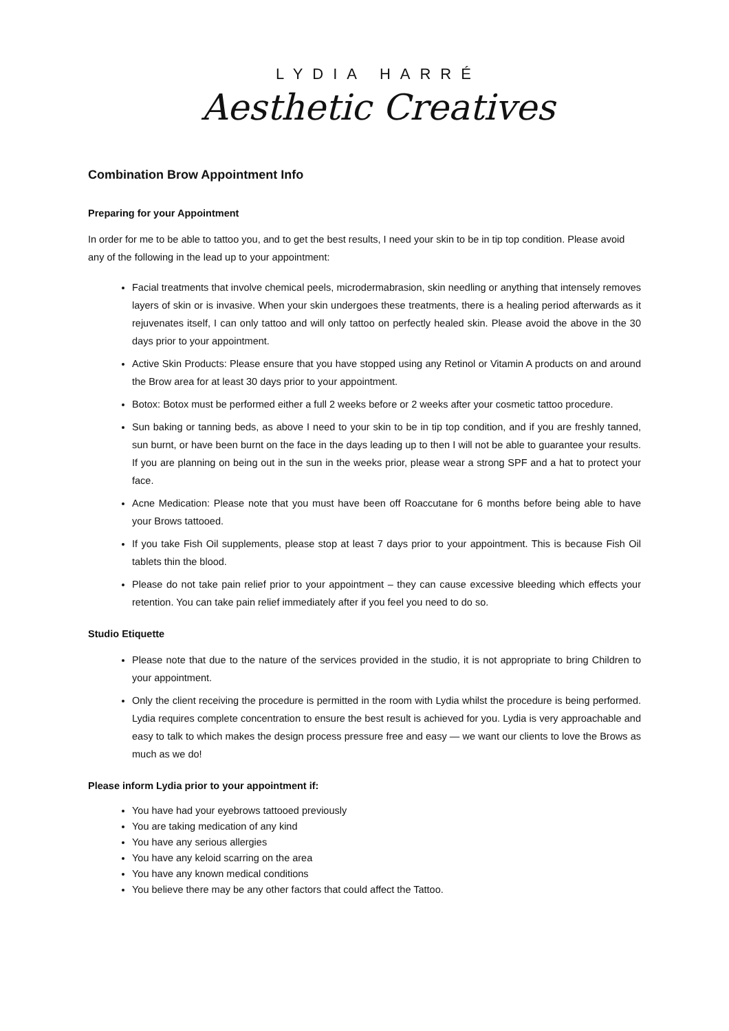LYDIA HARRÉ
Aesthetic Creatives
Combination Brow Appointment Info
Preparing for your Appointment
In order for me to be able to tattoo you, and to get the best results, I need your skin to be in tip top condition. Please avoid any of the following in the lead up to your appointment:
Facial treatments that involve chemical peels, microdermabrasion, skin needling or anything that intensely removes layers of skin or is invasive. When your skin undergoes these treatments, there is a healing period afterwards as it rejuvenates itself, I can only tattoo and will only tattoo on perfectly healed skin. Please avoid the above in the 30 days prior to your appointment.
Active Skin Products: Please ensure that you have stopped using any Retinol or Vitamin A products on and around the Brow area for at least 30 days prior to your appointment.
Botox: Botox must be performed either a full 2 weeks before or 2 weeks after your cosmetic tattoo procedure.
Sun baking or tanning beds, as above I need to your skin to be in tip top condition, and if you are freshly tanned, sun burnt, or have been burnt on the face in the days leading up to then I will not be able to guarantee your results. If you are planning on being out in the sun in the weeks prior, please wear a strong SPF and a hat to protect your face.
Acne Medication: Please note that you must have been off Roaccutane for 6 months before being able to have your Brows tattooed.
If you take Fish Oil supplements, please stop at least 7 days prior to your appointment. This is because Fish Oil tablets thin the blood.
Please do not take pain relief prior to your appointment – they can cause excessive bleeding which effects your retention. You can take pain relief immediately after if you feel you need to do so.
Studio Etiquette
Please note that due to the nature of the services provided in the studio, it is not appropriate to bring Children to your appointment.
Only the client receiving the procedure is permitted in the room with Lydia whilst the procedure is being performed. Lydia requires complete concentration to ensure the best result is achieved for you. Lydia is very approachable and easy to talk to which makes the design process pressure free and easy — we want our clients to love the Brows as much as we do!
Please inform Lydia prior to your appointment if:
You have had your eyebrows tattooed previously
You are taking medication of any kind
You have any serious allergies
You have any keloid scarring on the area
You have any known medical conditions
You believe there may be any other factors that could affect the Tattoo.